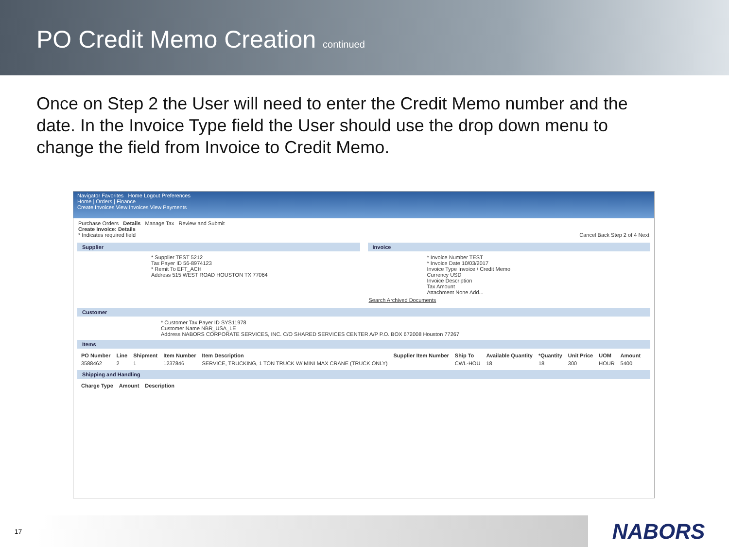PO Credit Memo Creation continued
Once on Step 2 the User will need to enter the Credit Memo number and the date. In the Invoice Type field the User should use the drop down menu to change the field from Invoice to Credit Memo.
Navigator Favorites Home Logout Preferences
Home | Orders | Finance
Create Invoices View Invoices View Payments
Purchase Orders Details Manage Tax Review and Submit
Create Invoice: Details
* Indicates required field Cancel Back Step 2 of 4 Next
Supplier
* Supplier TEST 5212
Tax Payer ID 56-8974123
* Remit To EFT_ACH
Address 515 WEST ROAD HOUSTON TX 77064
Invoice
* Invoice Number TEST
* Invoice Date 10/03/2017
Invoice Type Invoice / Credit Memo
Currency USD
Invoice Description
Tax Amount
Attachment None Add...
Search Archived Documents
Customer
* Customer Tax Payer ID SYS11978
Customer Name NBR_USA_LE
Address NABORS CORPORATE SERVICES, INC. C/O SHARED SERVICES CENTER A/P P.O. BOX 672008 Houston 77267
Items
| PO Number | Line | Shipment | Item Number | Item Description | Supplier Item Number | Ship To | Available Quantity | *Quantity | Unit Price | UOM | Amount |
| --- | --- | --- | --- | --- | --- | --- | --- | --- | --- | --- | --- |
| 3588462 | 2 | 1 | 1237846 | SERVICE, TRUCKING, 1 TON TRUCK W/ MINI MAX CRANE (TRUCK ONLY) | | CWL-HOU | 18 | 18 | 300 | HOUR | 5400 |
Shipping and Handling
| Charge Type | Amount | Description |
| --- | --- | --- |
17
NABORS